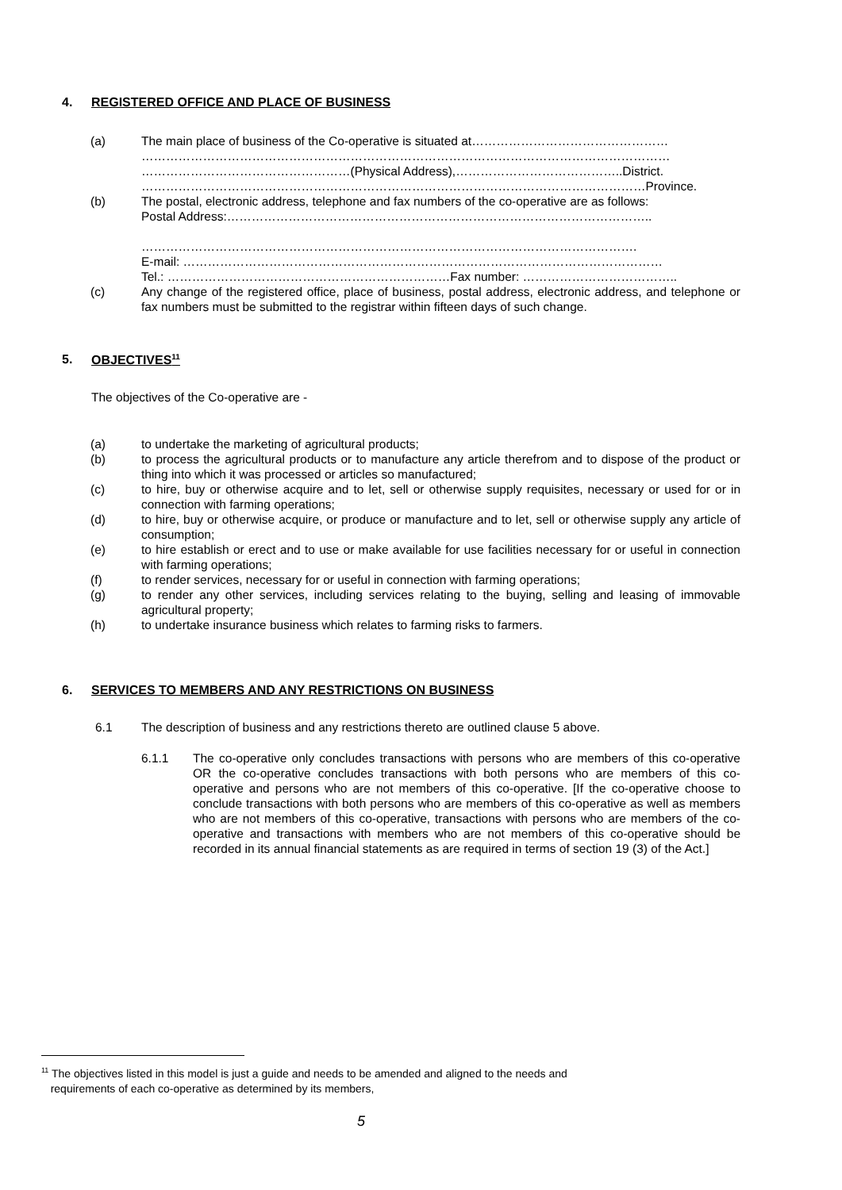4. REGISTERED OFFICE AND PLACE OF BUSINESS
(a) The main place of business of the Co-operative is situated at…………………………………………
…………………………………………………………………………………………………………………
……………………………………………(Physical Address),…………………………………..District.
……………………………………………………………………………………………………………Province.
(b) The postal, electronic address, telephone and fax numbers of the co-operative are as follows:
Postal Address:…………………………………………………………………………………………..
………………………………………………………………………………………………………….
E-mail: ………………………………………………………………………………………………………
Tel.: ……………………………………………………………Fax number: ………………………………..
(c) Any change of the registered office, place of business, postal address, electronic address, and telephone or fax numbers must be submitted to the registrar within fifteen days of such change.
5. OBJECTIVES<sup>11</sup>
The objectives of the Co-operative are -
(a) to undertake the marketing of agricultural products;
(b) to process the agricultural products or to manufacture any article therefrom and to dispose of the product or thing into which it was processed or articles so manufactured;
(c) to hire, buy or otherwise acquire and to let, sell or otherwise supply requisites, necessary or used for or in connection with farming operations;
(d) to hire, buy or otherwise acquire, or produce or manufacture and to let, sell or otherwise supply any article of consumption;
(e) to hire establish or erect and to use or make available for use facilities necessary for or useful in connection with farming operations;
(f) to render services, necessary for or useful in connection with farming operations;
(g) to render any other services, including services relating to the buying, selling and leasing of immovable agricultural property;
(h) to undertake insurance business which relates to farming risks to farmers.
6. SERVICES TO MEMBERS AND ANY RESTRICTIONS ON BUSINESS
6.1 The description of business and any restrictions thereto are outlined clause 5 above.
6.1.1 The co-operative only concludes transactions with persons who are members of this co-operative OR the co-operative concludes transactions with both persons who are members of this co-operative and persons who are not members of this co-operative. [If the co-operative choose to conclude transactions with both persons who are members of this co-operative as well as members who are not members of this co-operative, transactions with persons who are members of the co-operative and transactions with members who are not members of this co-operative should be recorded in its annual financial statements as are required in terms of section 19 (3) of the Act.]
<sup>11</sup> The objectives listed in this model is just a guide and needs to be amended and aligned to the needs and
requirements of each co-operative as determined by its members,
5